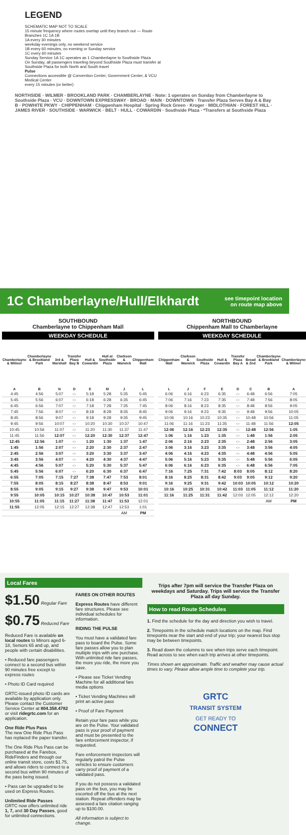LEGEND
SCHEMATIC MAP NOT TO SCALE
15 minute frequency where routes overlap until they branch out — Route Branches 1C 1A 1B
1A every 30 minutes
weekday evenings only, no weekend service
1B every 60 minutes, no evening or Sunday service
1C every 60 minutes
Sunday Service 1A 1C operates as 1 Chamberlayne to Southside Plaza
On Sunday, all passengers traveling beyond Southside Plaza must transfer at Southside Plaza for both North and South travel
Pulse
Connections accessible @ Convention Center, Government Center, & VCU Medical Center
every 15 minutes (or better)
NORTHSIDE · WILMER · BROOKLAND PARK · CHAMBERLAYNE · Note: 1 operates on Sunday from Chamberlayne to Southside Plaza · VCU · DOWNTOWN EXPRESSWAY · BROAD · MAIN · DOWNTOWN · Transfer Plaza Serves Bay A & Bay B · POWHITE PKWY · CHIPPENHAM · Chippenham Hospital · Spring Rock Green · Kroger · MIDLOTHIAN · FOREST HILL · JAMES RIVER · SOUTHSIDE · WARWICK · BELT · HULL · COWARDIN · Southside Plaza · *Transfers at Southside Plaza
1C Chamberlayne/Hull/Elkhardt
see timepoint location
on route map above
SOUTHBOUND
Chamberlayne to Chippenham Mall
WEEKDAY SCHEDULE
| Chamberlayne & Wilmer | Chamberlayne & Brookland Park | 3rd & Marshall | Transfer Plaza Bay B | Hull & Cowardin | Hull at Southside Plaza | Clarkson & Warwick | Chippenham Mall |
| --- | --- | --- | --- | --- | --- | --- | --- |
| A | B | N | D | E | M | J | L |
| 4:45 | 4:56 | 5:07 | -:- | 5:18 | 5:28 | 5:35 | 5:45 |
| 5:45 | 5:56 | 6:07 | -:- | 6:18 | 6:28 | 6:35 | 6:45 |
| 6:45 | 6:56 | 7:07 | -:- | 7:18 | 7:28 | 7:35 | 7:45 |
| 7:45 | 7:56 | 8:07 | -:- | 8:18 | 8:28 | 8:35 | 8:45 |
| 8:45 | 8:56 | 9:07 | -:- | 9:18 | 9:28 | 9:35 | 9:45 |
| 9:45 | 9:56 | 10:07 | -:- | 10:20 | 10:30 | 10:37 | 10:47 |
| 10:45 | 10:56 | 11:07 | -:- | 11:20 | 11:30 | 11:37 | 11:47 |
| 11:45 | 11:56 | 12:07 | -:- | 12:20 | 12:30 | 12:37 | 12:47 |
| 12:45 | 12:56 | 1:07 | -:- | 1:20 | 1:30 | 1:37 | 1:47 |
| 1:45 | 1:56 | 2:07 | -:- | 2:20 | 2:30 | 2:37 | 2:47 |
| 2:45 | 2:56 | 3:07 | -:- | 3:20 | 3:30 | 3:37 | 3:47 |
| 3:45 | 3:56 | 4:07 | -:- | 4:20 | 4:30 | 4:37 | 4:47 |
| 4:45 | 4:56 | 5:07 | -:- | 5:20 | 5:30 | 5:37 | 5:47 |
| 5:45 | 5:56 | 6:07 | -:- | 6:20 | 6:30 | 6:37 | 6:47 |
| 6:55 | 7:05 | 7:15 | 7:27 | 7:38 | 7:47 | 7:53 | 8:01 |
| 7:55 | 8:05 | 8:15 | 8:27 | 8:38 | 8:47 | 8:53 | 9:01 |
| 8:55 | 9:05 | 9:15 | 9:27 | 9:38 | 9:47 | 9:53 | 10:01 |
| 9:55 | 10:05 | 10:15 | 10:27 | 10:38 | 10:47 | 10:53 | 11:01 |
| 10:55 | 11:05 | 11:15 | 11:27 | 11:38 | 11:47 | 11:53 | 12:01 |
| 11:55 | 12:05 | 12:15 | 12:27 | 12:38 | 12:47 | 12:53 | 1:01 |
| | | | | | | AM | PM |
NORTHBOUND
Chippenham Mall to Chamberlayne
WEEKDAY SCHEDULE
| Chippenham Mall | Clarkson & Warwick | Southside Plaza | Hull & Cowardin | Transfer Plaza Bay A | Broad & 2nd | Chamberlayne & Brookland Park | Chamberlayne & Wilmer |
| --- | --- | --- | --- | --- | --- | --- | --- |
| L | J | F | E | D | C | B | A |
| 6:06 | 6:16 | 6:23 | 6:35 | -:- | 6:48 | 6:56 | 7:05 |
| 7:06 | 7:16 | 7:23 | 7:35 | -:- | 7:48 | 7:56 | 8:05 |
| 8:06 | 8:16 | 8:23 | 8:35 | -:- | 8:48 | 8:56 | 9:05 |
| 9:06 | 9:16 | 9:23 | 9:35 | -:- | 9:48 | 9:56 | 10:05 |
| 10:06 | 10:16 | 10:23 | 10:35 | -:- | 10:48 | 10:56 | 11:05 |
| 11:06 | 11:16 | 11:23 | 11:35 | -:- | 11:48 | 11:56 | 12:05 |
| 12:06 | 12:16 | 12:23 | 12:35 | -:- | 12:48 | 12:56 | 1:05 |
| 1:06 | 1:16 | 1:23 | 1:35 | -:- | 1:48 | 1:56 | 2:05 |
| 2:06 | 2:16 | 2:23 | 2:35 | -:- | 2:48 | 2:56 | 3:05 |
| 3:06 | 3:16 | 3:23 | 3:35 | -:- | 3:48 | 3:56 | 4:05 |
| 4:06 | 4:16 | 4:23 | 4:35 | -:- | 4:48 | 4:56 | 5:05 |
| 5:06 | 5:16 | 5:23 | 5:35 | -:- | 5:48 | 5:56 | 6:05 |
| 6:06 | 6:16 | 6:23 | 6:35 | -:- | 6:48 | 6:56 | 7:05 |
| 7:16 | 7:25 | 7:31 | 7:42 | 8:03 | 8:05 | 8:12 | 8:20 |
| 8:16 | 8:25 | 8:31 | 8:42 | 9:03 | 9:05 | 9:12 | 9:20 |
| 9:16 | 9:25 | 9:31 | 9:42 | 10:03 | 10:05 | 10:12 | 10:20 |
| 10:16 | 10:25 | 10:31 | 10:42 | 11:03 | 11:05 | 11:12 | 11:20 |
| 11:16 | 11:25 | 11:31 | 11:42 | 12:03 | 12:05 | 12:12 | 12:20 |
| | | | | | | AM | PM |
Local Fares
$1.50 Regular Fare
$0.75 Reduced Fare
Reduced Fare is available on local routes to Minors aged 6-18, Seniors 65 and up, and people with certain disabilities.
• Reduced fare passengers connect to a second bus within 90 minutes free except to express routes
• Photo ID Card required
GRTC-issued photo ID cards are available by application only. Please contact the Customer Service Center at 804.358.4782 or visit ridegrtc.com for an application.
One Ride Plus Pass
The new One Ride Plus Pass has replaced the paper transfer.
The One Ride Plus Pass can be purchased at the Farebox, RideFinders and through our online transit store, costs $1.75, and allows riders to connect to a second bus within 90 minutes of the pass being issued.
• Pass can be upgraded to be used on Express Routes.
Unlimited Ride Passes
GRTC now offers unlimited ride 1, 7, and 30 Day Passes, good for unlimited connections.
FARES ON OTHER ROUTES
Express Routes have different fare structures. Please see individual schedules for information.
RIDING THE PULSE
You must have a validated fare pass to board the Pulse. Some fare passes allow you to plan multiple trips with one purchase. With unlimited ride fare passes, the more you ride, the more you save.
• Please see Ticket Vending Machine for all additional fare media options
• Ticket Vending Machines will print an active pass
• Proof of Fare Payment
Retain your fare pass while you are on the Pulse. Your validated pass is your proof of payment and must be presented to the fare enforcement inspector, if requested.
Fare enforcement inspectors will regularly patrol the Pulse vehicles to ensure customers carry proof of payment of a validated pass.
If you do not possess a validated pass on the bus, you may be escorted off the bus at the next station. Repeat offenders may be assessed a fare citation ranging up to $100.00.
All information is subject to change.
Trips after 7pm will service the Transfer Plaza on weekdays and Saturday. Trips will service the Transfer Plaza all day Sunday.
How to read Route Schedules
1. Find the schedule for the day and direction you wish to travel.
2. Timepoints in the schedule match locations on the map. Find timepoints near the start and end of your trip; your nearest bus stop may be between timepoints.
3. Read down the columns to see when trips serve each timepoint. Read across to see when each trip arrives at other timepoints.
Times shown are approximate. Traffic and weather may cause actual times to vary. Please allow ample time to complete your trip.
GRTC
TRANSIT SYSTEM
GET READY TO
CONNECT